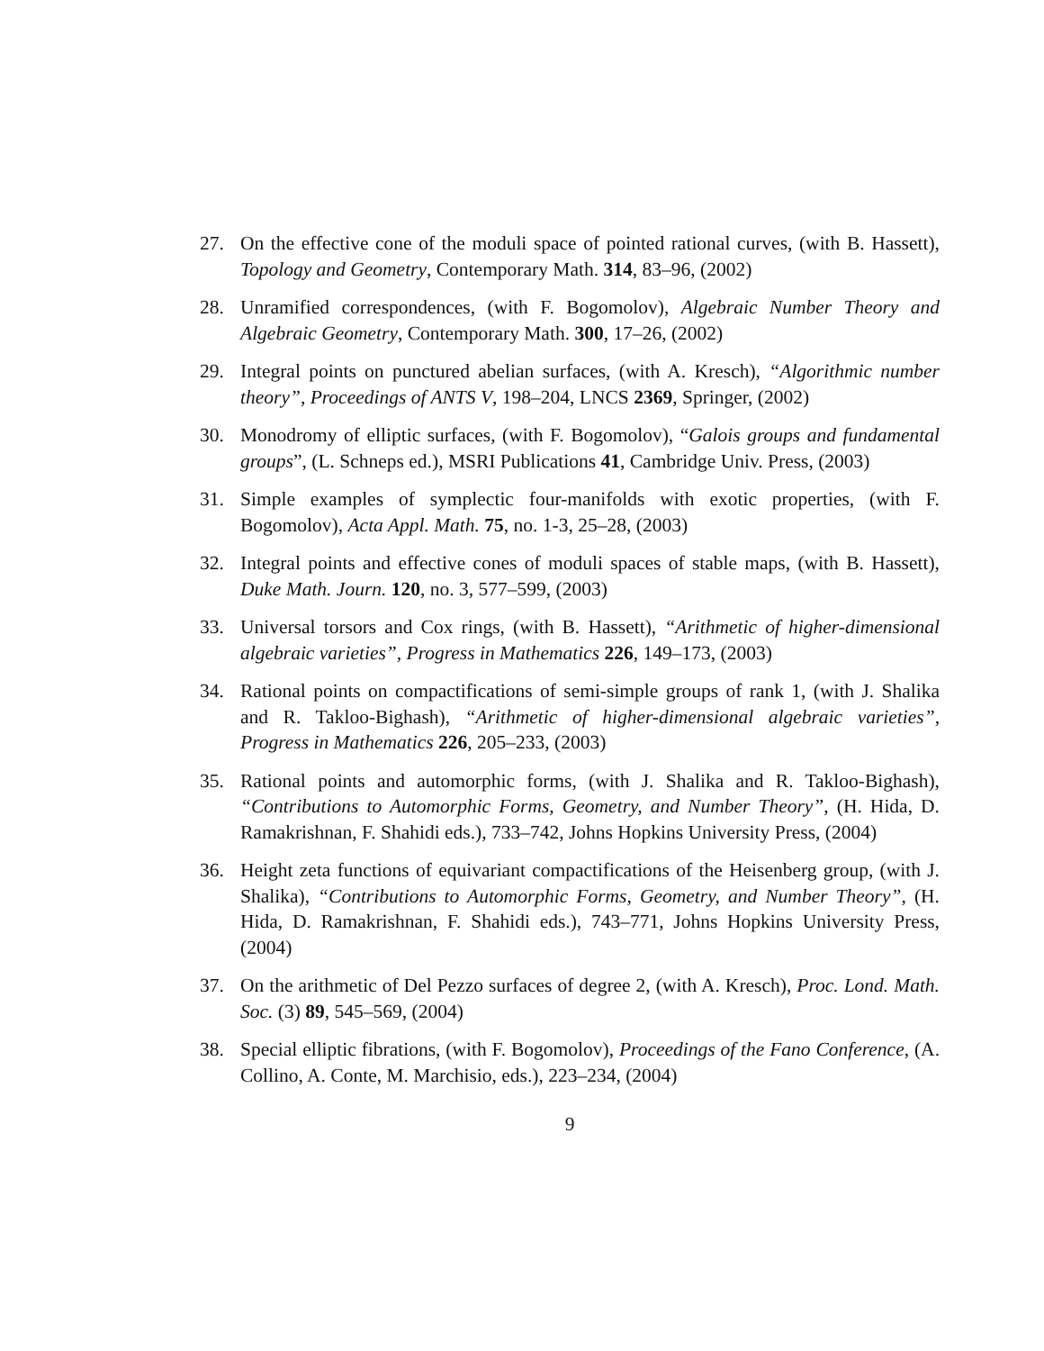27. On the effective cone of the moduli space of pointed rational curves, (with B. Hassett), Topology and Geometry, Contemporary Math. 314, 83–96, (2002)
28. Unramified correspondences, (with F. Bogomolov), Algebraic Number Theory and Algebraic Geometry, Contemporary Math. 300, 17–26, (2002)
29. Integral points on punctured abelian surfaces, (with A. Kresch), “Algorithmic number theory”, Proceedings of ANTS V, 198–204, LNCS 2369, Springer, (2002)
30. Monodromy of elliptic surfaces, (with F. Bogomolov), “Galois groups and fundamental groups”, (L. Schneps ed.), MSRI Publications 41, Cambridge Univ. Press, (2003)
31. Simple examples of symplectic four-manifolds with exotic properties, (with F. Bogomolov), Acta Appl. Math. 75, no. 1-3, 25–28, (2003)
32. Integral points and effective cones of moduli spaces of stable maps, (with B. Hassett), Duke Math. Journ. 120, no. 3, 577–599, (2003)
33. Universal torsors and Cox rings, (with B. Hassett), “Arithmetic of higher-dimensional algebraic varieties”, Progress in Mathematics 226, 149–173, (2003)
34. Rational points on compactifications of semi-simple groups of rank 1, (with J. Shalika and R. Takloo-Bighash), “Arithmetic of higher-dimensional algebraic varieties”, Progress in Mathematics 226, 205–233, (2003)
35. Rational points and automorphic forms, (with J. Shalika and R. Takloo-Bighash), “Contributions to Automorphic Forms, Geometry, and Number Theory”, (H. Hida, D. Ramakrishnan, F. Shahidi eds.), 733–742, Johns Hopkins University Press, (2004)
36. Height zeta functions of equivariant compactifications of the Heisenberg group, (with J. Shalika), “Contributions to Automorphic Forms, Geometry, and Number Theory”, (H. Hida, D. Ramakrishnan, F. Shahidi eds.), 743–771, Johns Hopkins University Press, (2004)
37. On the arithmetic of Del Pezzo surfaces of degree 2, (with A. Kresch), Proc. Lond. Math. Soc. (3) 89, 545–569, (2004)
38. Special elliptic fibrations, (with F. Bogomolov), Proceedings of the Fano Conference, (A. Collino, A. Conte, M. Marchisio, eds.), 223–234, (2004)
9